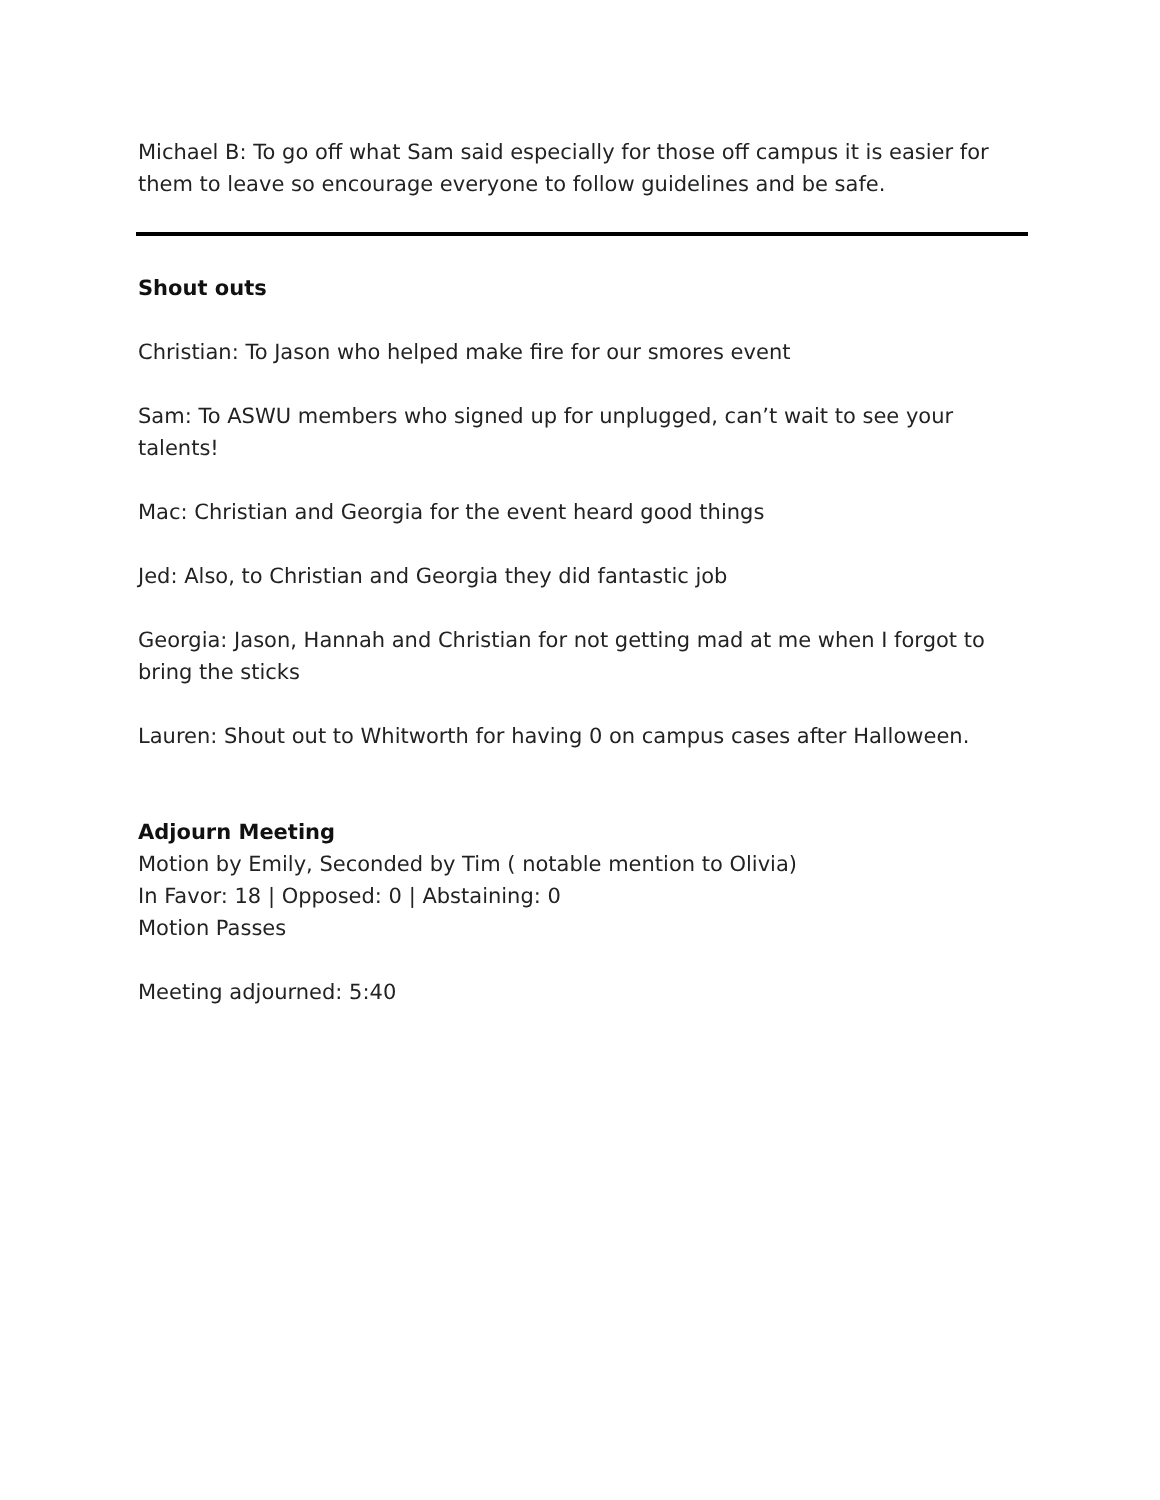Michael B: To go off what Sam said especially for those off campus it is easier for them to leave so encourage everyone to follow guidelines and be safe.
Shout outs
Christian: To Jason who helped make fire for our smores event
Sam: To ASWU members who signed up for unplugged, can’t wait to see your talents!
Mac: Christian and Georgia for the event heard good things
Jed: Also, to Christian and Georgia they did fantastic job
Georgia: Jason, Hannah and Christian for not getting mad at me when I forgot to bring the sticks
Lauren: Shout out to Whitworth for having 0 on campus cases after Halloween.
Adjourn Meeting
Motion by Emily, Seconded by Tim ( notable mention to Olivia)
In Favor: 18 | Opposed: 0 | Abstaining: 0
Motion Passes
Meeting adjourned: 5:40